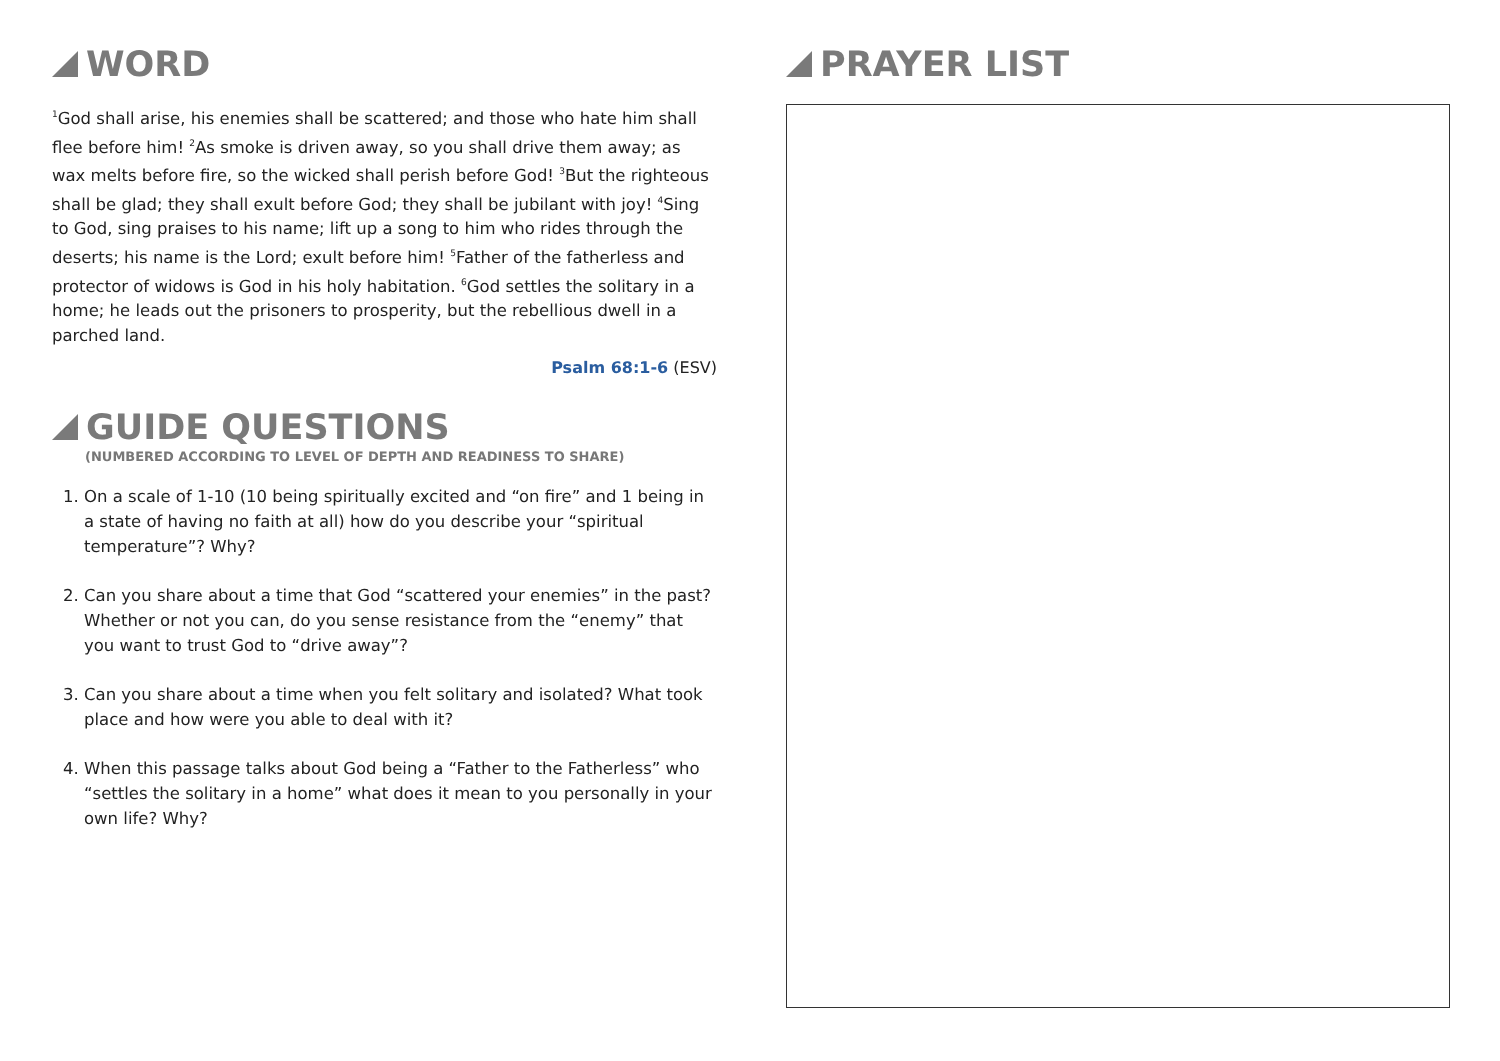WORD
<sup>1</sup> God shall arise, his enemies shall be scattered; and those who hate him shall flee before him! <sup>2</sup>As smoke is driven away, so you shall drive them away; as wax melts before fire, so the wicked shall perish before God! <sup>3</sup>But the righteous shall be glad; they shall exult before God; they shall be jubilant with joy! <sup>4</sup>Sing to God, sing praises to his name; lift up a song to him who rides through the deserts; his name is the Lord; exult before him! <sup>5</sup>Father of the fatherless and protector of widows is God in his holy habitation. <sup>6</sup>God settles the solitary in a home; he leads out the prisoners to prosperity, but the rebellious dwell in a parched land.
Psalm 68:1-6 (ESV)
GUIDE QUESTIONS
(NUMBERED ACCORDING TO LEVEL OF DEPTH AND READINESS TO SHARE)
1. On a scale of 1-10 (10 being spiritually excited and “on fire” and 1 being in a state of having no faith at all) how do you describe your “spiritual temperature”? Why?
2. Can you share about a time that God “scattered your enemies” in the past? Whether or not you can, do you sense resistance from the “enemy” that you want to trust God to “drive away”?
3. Can you share about a time when you felt solitary and isolated? What took place and how were you able to deal with it?
4. When this passage talks about God being a “Father to the Fatherless” who “settles the solitary in a home” what does it mean to you personally in your own life? Why?
PRAYER LIST